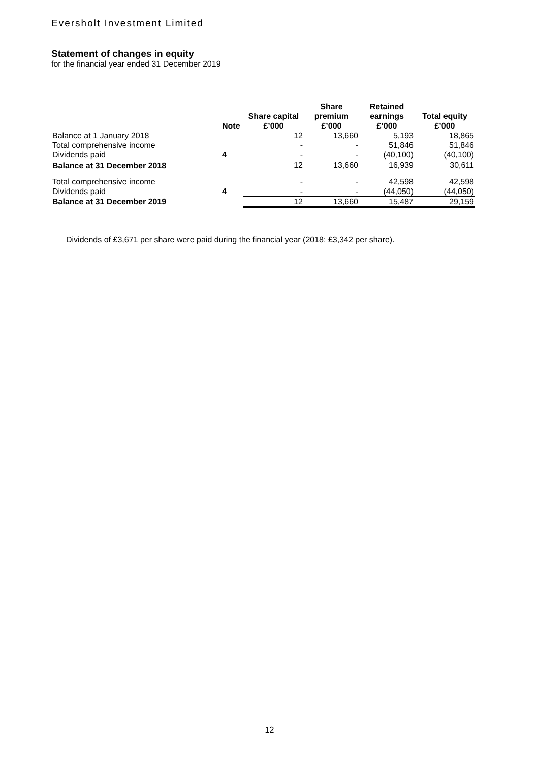Eversholt Investment Limited
Statement of changes in equity
for the financial year ended 31 December 2019
| | Note | Share capital £’000 | Share premium £’000 | Retained earnings £’000 | Total equity £’000 |
| --- | --- | --- | --- | --- | --- |
| Balance at 1 January 2018 | | 12 | 13,660 | 5,193 | 18,865 |
| Total comprehensive income | | - | - | 51,846 | 51,846 |
| Dividends paid | 4 | - | - | (40,100) | (40,100) |
| Balance at 31 December 2018 | | 12 | 13,660 | 16,939 | 30,611 |
| Total comprehensive income | | - | - | 42,598 | 42,598 |
| Dividends paid | 4 | - | - | (44,050) | (44,050) |
| Balance at 31 December 2019 | | 12 | 13,660 | 15,487 | 29,159 |
Dividends of £3,671 per share were paid during the financial year (2018: £3,342 per share).
12